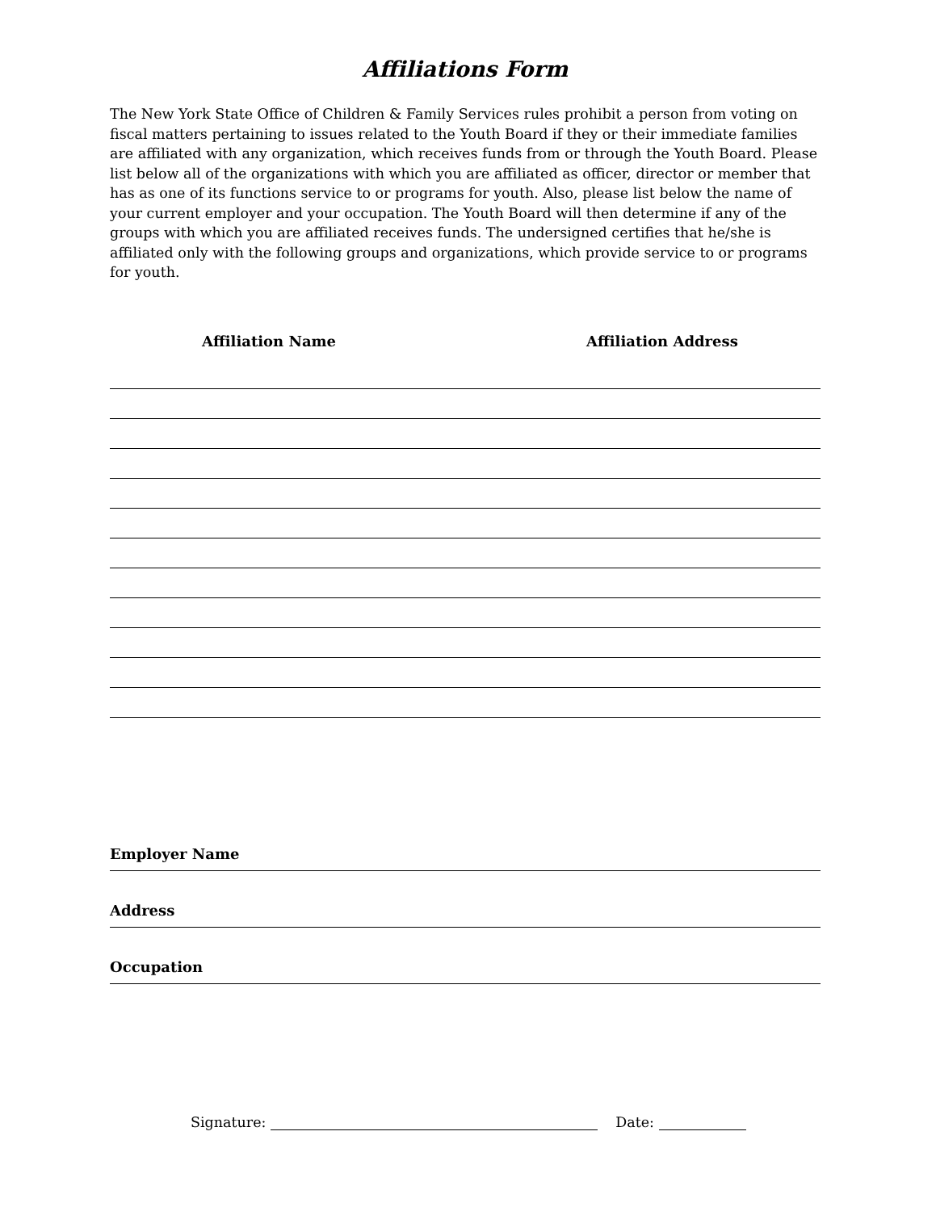Affiliations Form
The New York State Office of Children & Family Services rules prohibit a person from voting on fiscal matters pertaining to issues related to the Youth Board if they or their immediate families are affiliated with any organization, which receives funds from or through the Youth Board. Please list below all of the organizations with which you are affiliated as officer, director or member that has as one of its functions service to or programs for youth. Also, please list below the name of your current employer and your occupation. The Youth Board will then determine if any of the groups with which you are affiliated receives funds. The undersigned certifies that he/she is affiliated only with the following groups and organizations, which provide service to or programs for youth.
Affiliation Name Affiliation Address
Employer Name
Address
Occupation
Signature: Date: